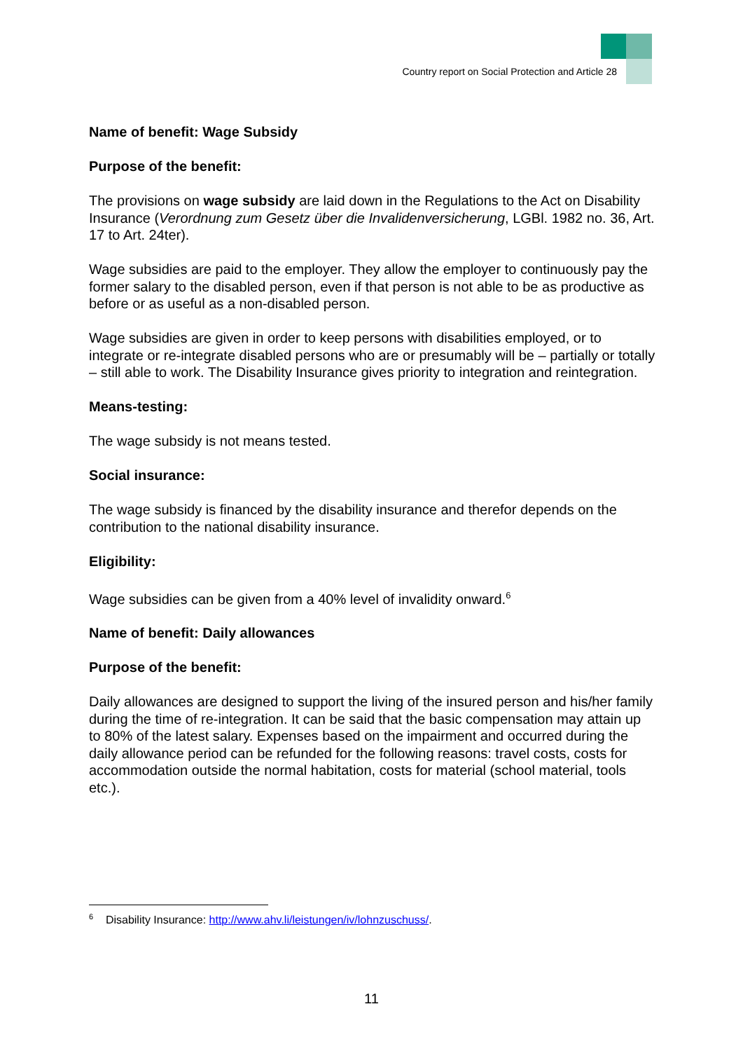Country report on Social Protection and Article 28
Name of benefit: Wage Subsidy
Purpose of the benefit:
The provisions on wage subsidy are laid down in the Regulations to the Act on Disability Insurance (Verordnung zum Gesetz über die Invalidenversicherung, LGBl. 1982 no. 36, Art. 17 to Art. 24ter).
Wage subsidies are paid to the employer. They allow the employer to continuously pay the former salary to the disabled person, even if that person is not able to be as productive as before or as useful as a non-disabled person.
Wage subsidies are given in order to keep persons with disabilities employed, or to integrate or re-integrate disabled persons who are or presumably will be – partially or totally – still able to work. The Disability Insurance gives priority to integration and reintegration.
Means-testing:
The wage subsidy is not means tested.
Social insurance:
The wage subsidy is financed by the disability insurance and therefor depends on the contribution to the national disability insurance.
Eligibility:
Wage subsidies can be given from a 40% level of invalidity onward.<sup>6</sup>
Name of benefit: Daily allowances
Purpose of the benefit:
Daily allowances are designed to support the living of the insured person and his/her family during the time of re-integration. It can be said that the basic compensation may attain up to 80% of the latest salary. Expenses based on the impairment and occurred during the daily allowance period can be refunded for the following reasons: travel costs, costs for accommodation outside the normal habitation, costs for material (school material, tools etc.).
<sup>6</sup> Disability Insurance: http://www.ahv.li/leistungen/iv/lohnzuschuss/.
11